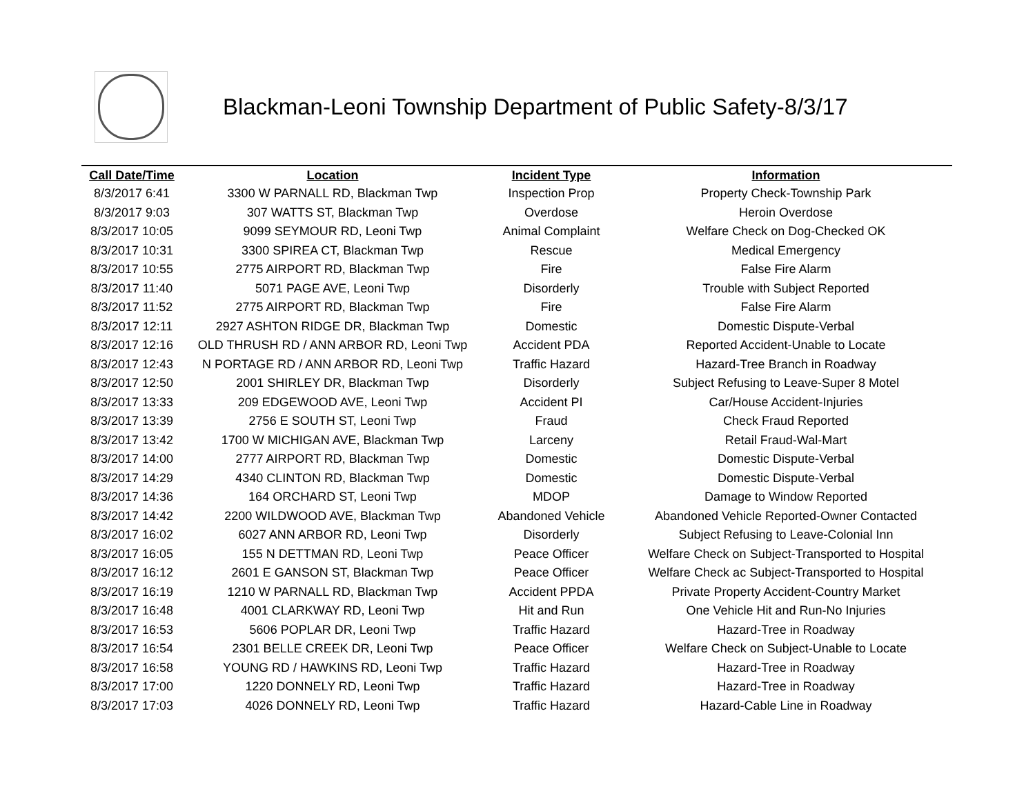Blackman-Leoni Township Department of Public Safety-8/3/17
| Call Date/Time | Location | Incident Type | Information |
| --- | --- | --- | --- |
| 8/3/2017 6:41 | 3300 W PARNALL RD, Blackman Twp | Inspection Prop | Property Check-Township Park |
| 8/3/2017 9:03 | 307 WATTS ST, Blackman Twp | Overdose | Heroin Overdose |
| 8/3/2017 10:05 | 9099 SEYMOUR RD, Leoni Twp | Animal Complaint | Welfare Check on Dog-Checked OK |
| 8/3/2017 10:31 | 3300 SPIREA CT, Blackman Twp | Rescue | Medical Emergency |
| 8/3/2017 10:55 | 2775 AIRPORT RD, Blackman Twp | Fire | False Fire Alarm |
| 8/3/2017 11:40 | 5071 PAGE AVE, Leoni Twp | Disorderly | Trouble with Subject Reported |
| 8/3/2017 11:52 | 2775 AIRPORT RD, Blackman Twp | Fire | False Fire Alarm |
| 8/3/2017 12:11 | 2927 ASHTON RIDGE DR, Blackman Twp | Domestic | Domestic Dispute-Verbal |
| 8/3/2017 12:16 | OLD THRUSH RD / ANN ARBOR RD, Leoni Twp | Accident PDA | Reported Accident-Unable to Locate |
| 8/3/2017 12:43 | N PORTAGE RD / ANN ARBOR RD, Leoni Twp | Traffic Hazard | Hazard-Tree Branch in Roadway |
| 8/3/2017 12:50 | 2001 SHIRLEY DR, Blackman Twp | Disorderly | Subject Refusing to Leave-Super 8 Motel |
| 8/3/2017 13:33 | 209 EDGEWOOD AVE, Leoni Twp | Accident PI | Car/House Accident-Injuries |
| 8/3/2017 13:39 | 2756 E SOUTH ST, Leoni Twp | Fraud | Check Fraud Reported |
| 8/3/2017 13:42 | 1700 W MICHIGAN AVE, Blackman Twp | Larceny | Retail Fraud-Wal-Mart |
| 8/3/2017 14:00 | 2777 AIRPORT RD, Blackman Twp | Domestic | Domestic Dispute-Verbal |
| 8/3/2017 14:29 | 4340 CLINTON RD, Blackman Twp | Domestic | Domestic Dispute-Verbal |
| 8/3/2017 14:36 | 164 ORCHARD ST, Leoni Twp | MDOP | Damage to Window Reported |
| 8/3/2017 14:42 | 2200 WILDWOOD AVE, Blackman Twp | Abandoned Vehicle | Abandoned Vehicle Reported-Owner Contacted |
| 8/3/2017 16:02 | 6027 ANN ARBOR RD, Leoni Twp | Disorderly | Subject Refusing to Leave-Colonial Inn |
| 8/3/2017 16:05 | 155 N DETTMAN RD, Leoni Twp | Peace Officer | Welfare Check on Subject-Transported to Hospital |
| 8/3/2017 16:12 | 2601 E GANSON ST, Blackman Twp | Peace Officer | Welfare Check ac Subject-Transported to Hospital |
| 8/3/2017 16:19 | 1210 W PARNALL RD, Blackman Twp | Accident PPDA | Private Property Accident-Country Market |
| 8/3/2017 16:48 | 4001 CLARKWAY RD, Leoni Twp | Hit and Run | One Vehicle Hit and Run-No Injuries |
| 8/3/2017 16:53 | 5606 POPLAR DR, Leoni Twp | Traffic Hazard | Hazard-Tree in Roadway |
| 8/3/2017 16:54 | 2301 BELLE CREEK DR, Leoni Twp | Peace Officer | Welfare Check on Subject-Unable to Locate |
| 8/3/2017 16:58 | YOUNG RD / HAWKINS RD, Leoni Twp | Traffic Hazard | Hazard-Tree in Roadway |
| 8/3/2017 17:00 | 1220 DONNELY RD, Leoni Twp | Traffic Hazard | Hazard-Tree in Roadway |
| 8/3/2017 17:03 | 4026 DONNELY RD, Leoni Twp | Traffic Hazard | Hazard-Cable Line in Roadway |